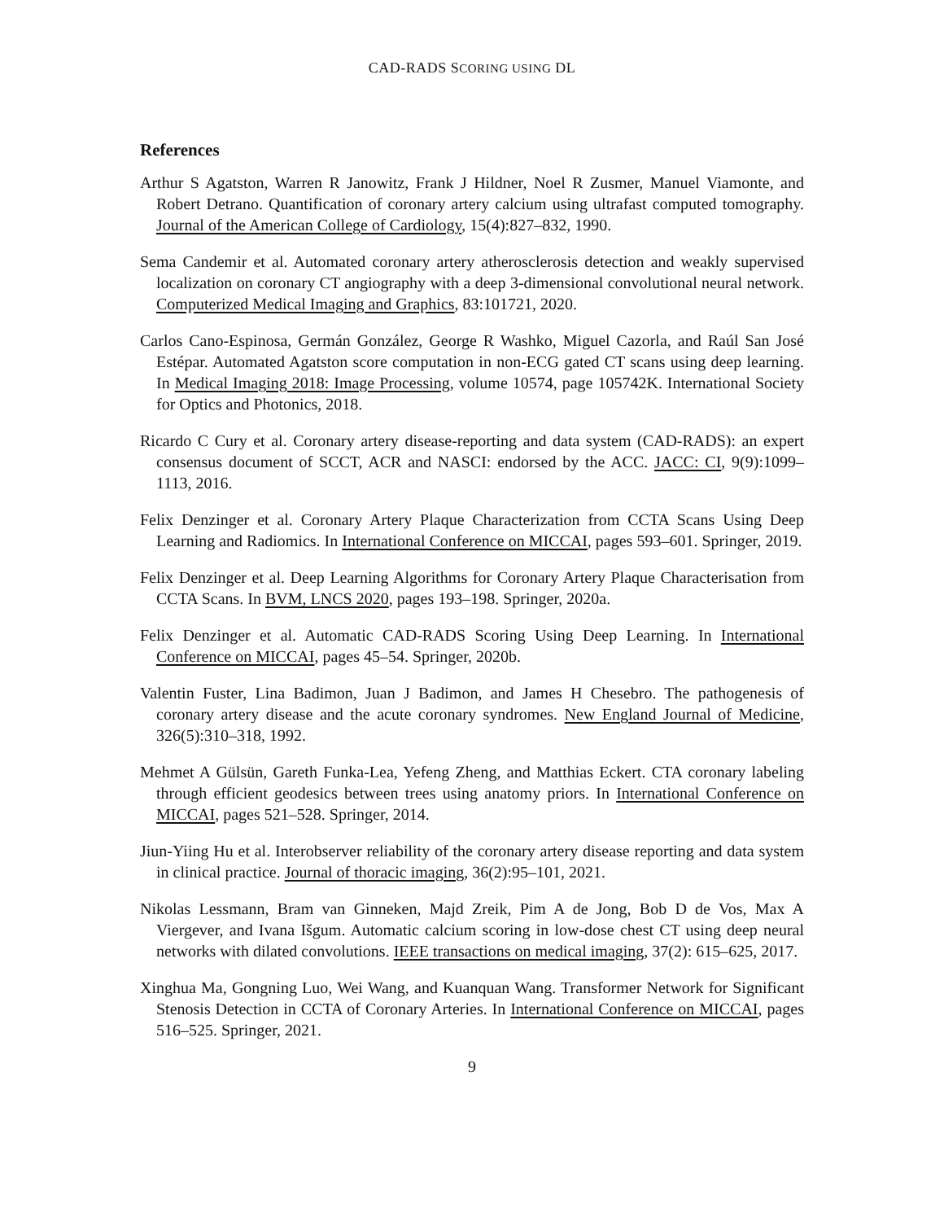CAD-RADS SCORING USING DL
References
Arthur S Agatston, Warren R Janowitz, Frank J Hildner, Noel R Zusmer, Manuel Viamonte, and Robert Detrano. Quantification of coronary artery calcium using ultrafast computed tomography. Journal of the American College of Cardiology, 15(4):827–832, 1990.
Sema Candemir et al. Automated coronary artery atherosclerosis detection and weakly supervised localization on coronary CT angiography with a deep 3-dimensional convolutional neural network. Computerized Medical Imaging and Graphics, 83:101721, 2020.
Carlos Cano-Espinosa, Germán González, George R Washko, Miguel Cazorla, and Raúl San José Estépar. Automated Agatston score computation in non-ECG gated CT scans using deep learning. In Medical Imaging 2018: Image Processing, volume 10574, page 105742K. International Society for Optics and Photonics, 2018.
Ricardo C Cury et al. Coronary artery disease-reporting and data system (CAD-RADS): an expert consensus document of SCCT, ACR and NASCI: endorsed by the ACC. JACC: CI, 9(9):1099–1113, 2016.
Felix Denzinger et al. Coronary Artery Plaque Characterization from CCTA Scans Using Deep Learning and Radiomics. In International Conference on MICCAI, pages 593–601. Springer, 2019.
Felix Denzinger et al. Deep Learning Algorithms for Coronary Artery Plaque Characterisation from CCTA Scans. In BVM, LNCS 2020, pages 193–198. Springer, 2020a.
Felix Denzinger et al. Automatic CAD-RADS Scoring Using Deep Learning. In International Conference on MICCAI, pages 45–54. Springer, 2020b.
Valentin Fuster, Lina Badimon, Juan J Badimon, and James H Chesebro. The pathogenesis of coronary artery disease and the acute coronary syndromes. New England Journal of Medicine, 326(5):310–318, 1992.
Mehmet A Gülsün, Gareth Funka-Lea, Yefeng Zheng, and Matthias Eckert. CTA coronary labeling through efficient geodesics between trees using anatomy priors. In International Conference on MICCAI, pages 521–528. Springer, 2014.
Jiun-Yiing Hu et al. Interobserver reliability of the coronary artery disease reporting and data system in clinical practice. Journal of thoracic imaging, 36(2):95–101, 2021.
Nikolas Lessmann, Bram van Ginneken, Majd Zreik, Pim A de Jong, Bob D de Vos, Max A Viergever, and Ivana Išgum. Automatic calcium scoring in low-dose chest CT using deep neural networks with dilated convolutions. IEEE transactions on medical imaging, 37(2): 615–625, 2017.
Xinghua Ma, Gongning Luo, Wei Wang, and Kuanquan Wang. Transformer Network for Significant Stenosis Detection in CCTA of Coronary Arteries. In International Conference on MICCAI, pages 516–525. Springer, 2021.
9